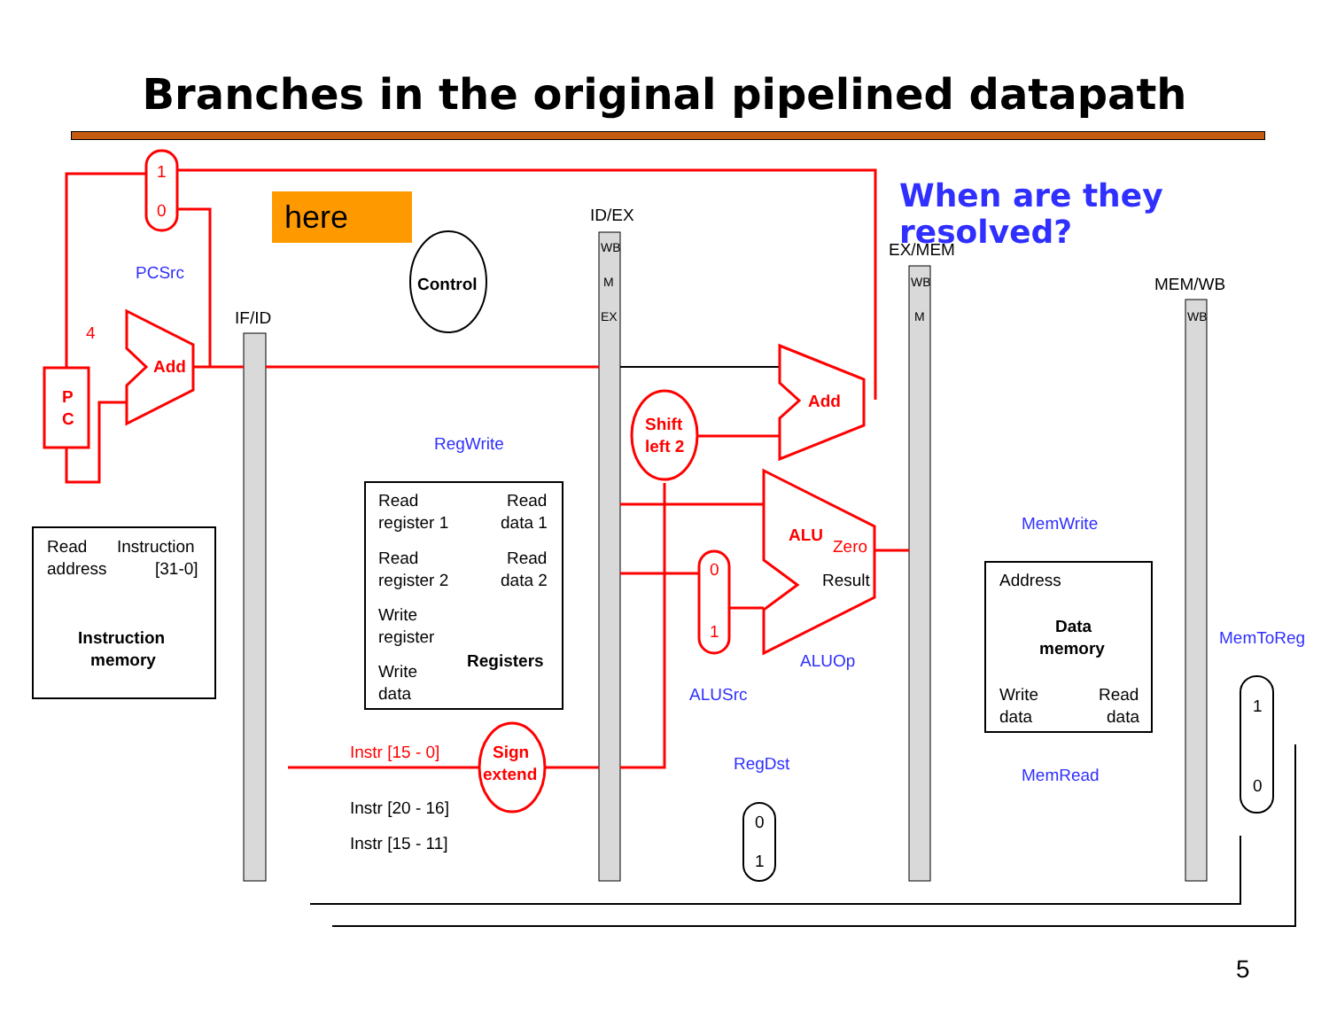Branches in the original pipelined datapath
When are they resolved?
here
ID/EX
EX/MEM
MEM/WB
IF/ID
Control
Read
Instruction
address
[31-0]
Instruction
memory
Read
Read
register 1
data 1
Read
Read
register 2
data 2
Write
register
Registers
Write
data
Address
Data
memory
Write
Read
data
data
Result
Instr [20 - 16]
Instr [15 - 11]
0
1
1
0
WB
M
EX
WB
M
WB
1
0
4
Add
P
C
Add
Shift
left 2
ALU
Zero
0
1
Instr [15 - 0]
Sign
extend
PCSrc
RegWrite
MemWrite
MemToReg
ALUOp
ALUSrc
RegDst
MemRead
5